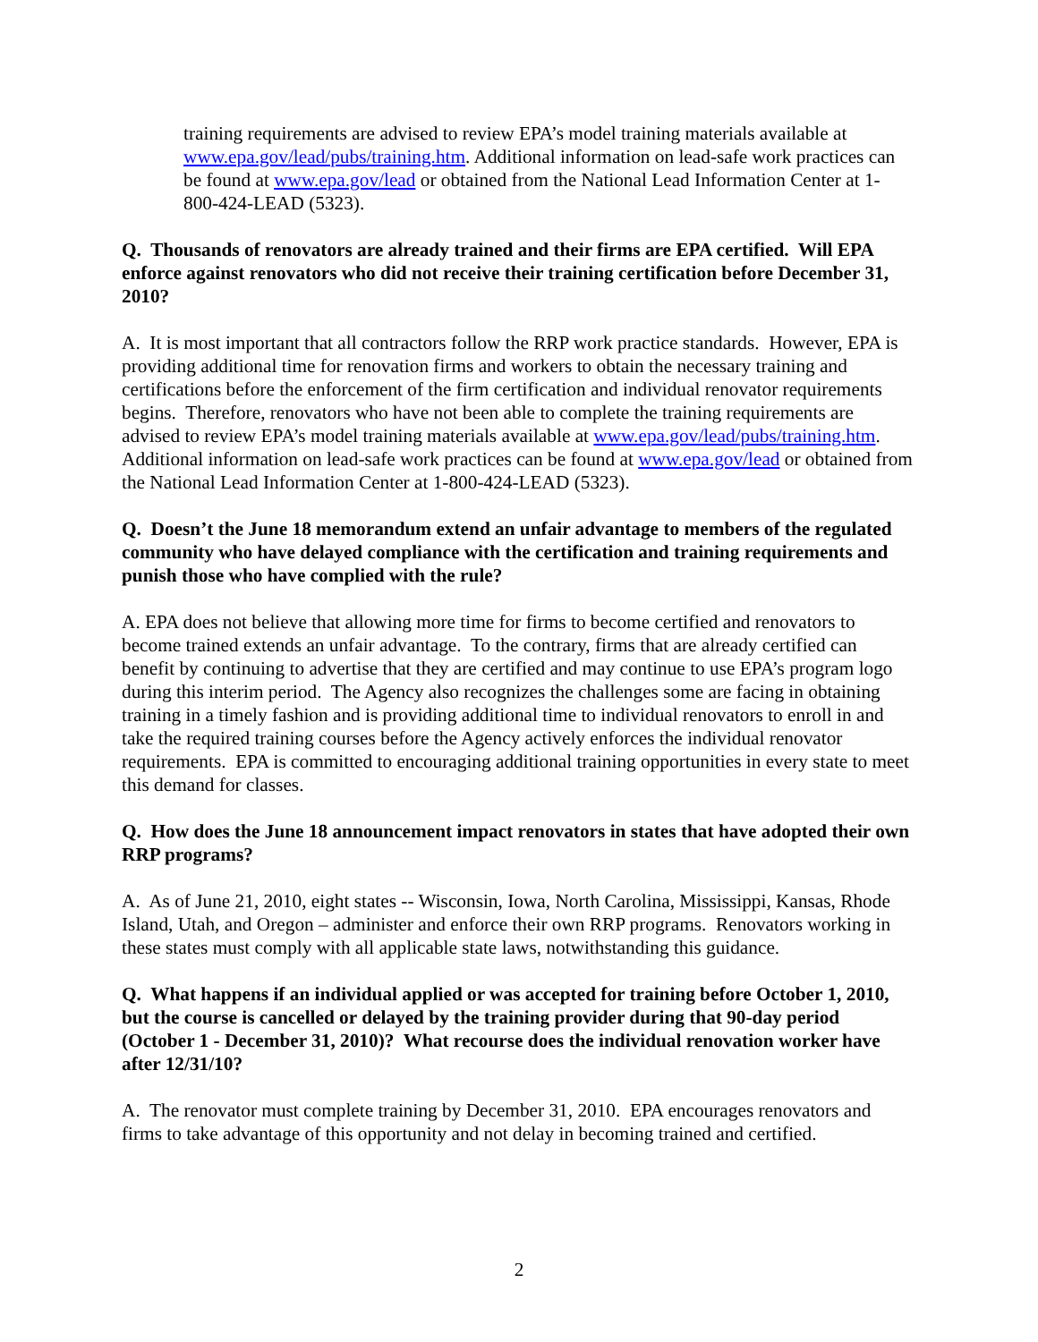training requirements are advised to review EPA’s model training materials available at www.epa.gov/lead/pubs/training.htm. Additional information on lead-safe work practices can be found at www.epa.gov/lead or obtained from the National Lead Information Center at 1-800-424-LEAD (5323).
Q. Thousands of renovators are already trained and their firms are EPA certified. Will EPA enforce against renovators who did not receive their training certification before December 31, 2010?
A. It is most important that all contractors follow the RRP work practice standards. However, EPA is providing additional time for renovation firms and workers to obtain the necessary training and certifications before the enforcement of the firm certification and individual renovator requirements begins. Therefore, renovators who have not been able to complete the training requirements are advised to review EPA’s model training materials available at www.epa.gov/lead/pubs/training.htm. Additional information on lead-safe work practices can be found at www.epa.gov/lead or obtained from the National Lead Information Center at 1-800-424-LEAD (5323).
Q. Doesn’t the June 18 memorandum extend an unfair advantage to members of the regulated community who have delayed compliance with the certification and training requirements and punish those who have complied with the rule?
A. EPA does not believe that allowing more time for firms to become certified and renovators to become trained extends an unfair advantage. To the contrary, firms that are already certified can benefit by continuing to advertise that they are certified and may continue to use EPA’s program logo during this interim period. The Agency also recognizes the challenges some are facing in obtaining training in a timely fashion and is providing additional time to individual renovators to enroll in and take the required training courses before the Agency actively enforces the individual renovator requirements. EPA is committed to encouraging additional training opportunities in every state to meet this demand for classes.
Q. How does the June 18 announcement impact renovators in states that have adopted their own RRP programs?
A. As of June 21, 2010, eight states -- Wisconsin, Iowa, North Carolina, Mississippi, Kansas, Rhode Island, Utah, and Oregon – administer and enforce their own RRP programs. Renovators working in these states must comply with all applicable state laws, notwithstanding this guidance.
Q. What happens if an individual applied or was accepted for training before October 1, 2010, but the course is cancelled or delayed by the training provider during that 90-day period (October 1 - December 31, 2010)? What recourse does the individual renovation worker have after 12/31/10?
A. The renovator must complete training by December 31, 2010. EPA encourages renovators and firms to take advantage of this opportunity and not delay in becoming trained and certified.
2